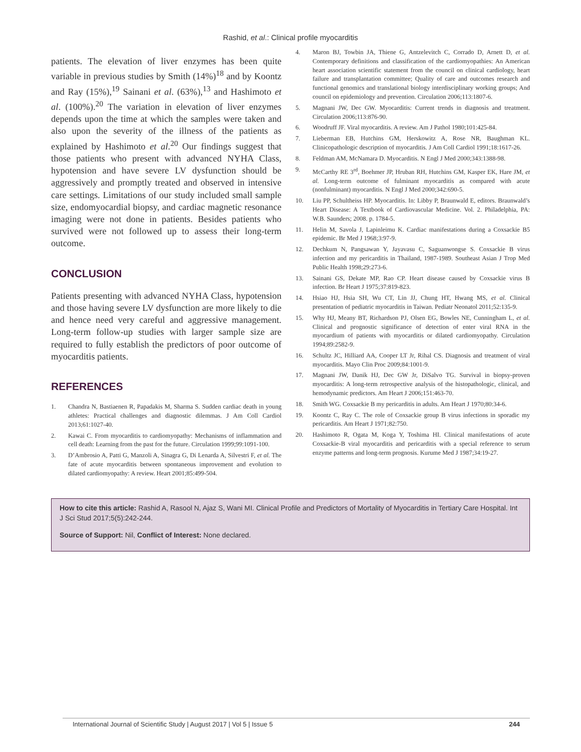Rashid, et al.: Clinical profile myocarditis
patients. The elevation of liver enzymes has been quite variable in previous studies by Smith (14%)<sup>18</sup> and by Koontz and Ray (15%),<sup>19</sup> Sainani et al. (63%),<sup>13</sup> and Hashimoto et al. (100%).<sup>20</sup> The variation in elevation of liver enzymes depends upon the time at which the samples were taken and also upon the severity of the illness of the patients as explained by Hashimoto et al.<sup>20</sup> Our findings suggest that those patients who present with advanced NYHA Class, hypotension and have severe LV dysfunction should be aggressively and promptly treated and observed in intensive care settings. Limitations of our study included small sample size, endomyocardial biopsy, and cardiac magnetic resonance imaging were not done in patients. Besides patients who survived were not followed up to assess their long-term outcome.
CONCLUSION
Patients presenting with advanced NYHA Class, hypotension and those having severe LV dysfunction are more likely to die and hence need very careful and aggressive management. Long-term follow-up studies with larger sample size are required to fully establish the predictors of poor outcome of myocarditis patients.
REFERENCES
1. Chandra N, Bastiaenen R, Papadakis M, Sharma S. Sudden cardiac death in young athletes: Practical challenges and diagnostic dilemmas. J Am Coll Cardiol 2013;61:1027-40.
2. Kawai C. From myocarditis to cardiomyopathy: Mechanisms of inflammation and cell death: Learning from the past for the future. Circulation 1999;99:1091-100.
3. D’Ambrosio A, Patti G, Manzoli A, Sinagra G, Di Lenarda A, Silvestri F, et al. The fate of acute myocarditis between spontaneous improvement and evolution to dilated cardiomyopathy: A review. Heart 2001;85:499-504.
4. Maron BJ, Towbin JA, Thiene G, Antzelevitch C, Corrado D, Arnett D, et al. Contemporary definitions and classification of the cardiomyopathies: An American heart association scientific statement from the council on clinical cardiology, heart failure and transplantation committee; Quality of care and outcomes research and functional genomics and translational biology interdisciplinary working groups; And council on epidemiology and prevention. Circulation 2006;113:1807-6.
5. Magnani JW, Dec GW. Myocarditis: Current trends in diagnosis and treatment. Circulation 2006;113:876-90.
6. Woodruff JF. Viral myocarditis. A review. Am J Pathol 1980;101:425-84.
7. Lieberman EB, Hutchins GM, Herskowitz A, Rose NR, Baughman KL. Clinicopathologic description of myocarditis. J Am Coll Cardiol 1991;18:1617-26.
8. Feldman AM, McNamara D. Myocarditis. N Engl J Med 2000;343:1388-98.
9. McCarthy RE 3<sup>rd</sup>, Boehmer JP, Hruban RH, Hutchins GM, Kasper EK, Hare JM, et al. Long-term outcome of fulminant myocarditis as compared with acute (nonfulminant) myocarditis. N Engl J Med 2000;342:690-5.
10. Liu PP, Schultheiss HP. Myocarditis. In: Libby P, Braunwald E, editors. Braunwald’s Heart Disease: A Textbook of Cardiovascular Medicine. Vol. 2. Philadelphia, PA: W.B. Saunders; 2008. p. 1784-5.
11. Helin M, Savola J, Lapinleimu K. Cardiac manifestations during a Coxsackie B5 epidemic. Br Med J 1968;3:97-9.
12. Dechkum N, Pangsawan Y, Jayavasu C, Saguanwongse S. Coxsackie B virus infection and my pericarditis in Thailand, 1987-1989. Southeast Asian J Trop Med Public Health 1998;29:273-6.
13. Sainani GS, Dekate MP, Rao CP. Heart disease caused by Coxsackie virus B infection. Br Heart J 1975;37:819-823.
14. Hsiao HJ, Hsia SH, Wu CT, Lin JJ, Chung HT, Hwang MS, et al. Clinical presentation of pediatric myocarditis in Taiwan. Pediatr Neonatol 2011;52:135-9.
15. Why HJ, Meany BT, Richardson PJ, Olsen EG, Bowles NE, Cunningham L, et al. Clinical and prognostic significance of detection of enter viral RNA in the myocardium of patients with myocarditis or dilated cardiomyopathy. Circulation 1994;89:2582-9.
16. Schultz JC, Hilliard AA, Cooper LT Jr, Rihal CS. Diagnosis and treatment of viral myocarditis. Mayo Clin Proc 2009;84:1001-9.
17. Magnani JW, Danik HJ, Dec GW Jr, DiSalvo TG. Survival in biopsy-proven myocarditis: A long-term retrospective analysis of the histopathologic, clinical, and hemodynamic predictors. Am Heart J 2006;151:463-70.
18. Smith WG. Coxsackie B my pericarditis in adults. Am Heart J 1970;80:34-6.
19. Koontz C, Ray C. The role of Coxsackie group B virus infections in sporadic my pericarditis. Am Heart J 1971;82:750.
20. Hashimoto R, Ogata M, Koga Y, Toshima HI. Clinical manifestations of acute Coxsackie-B viral myocarditis and pericarditis with a special reference to serum enzyme patterns and long-term prognosis. Kurume Med J 1987;34:19-27.
How to cite this article: Rashid A, Rasool N, Ajaz S, Wani MI. Clinical Profile and Predictors of Mortality of Myocarditis in Tertiary Care Hospital. Int J Sci Stud 2017;5(5):242-244.
Source of Support: Nil, Conflict of Interest: None declared.
International Journal of Scientific Study | August 2017 | Vol 5 | Issue 5 244